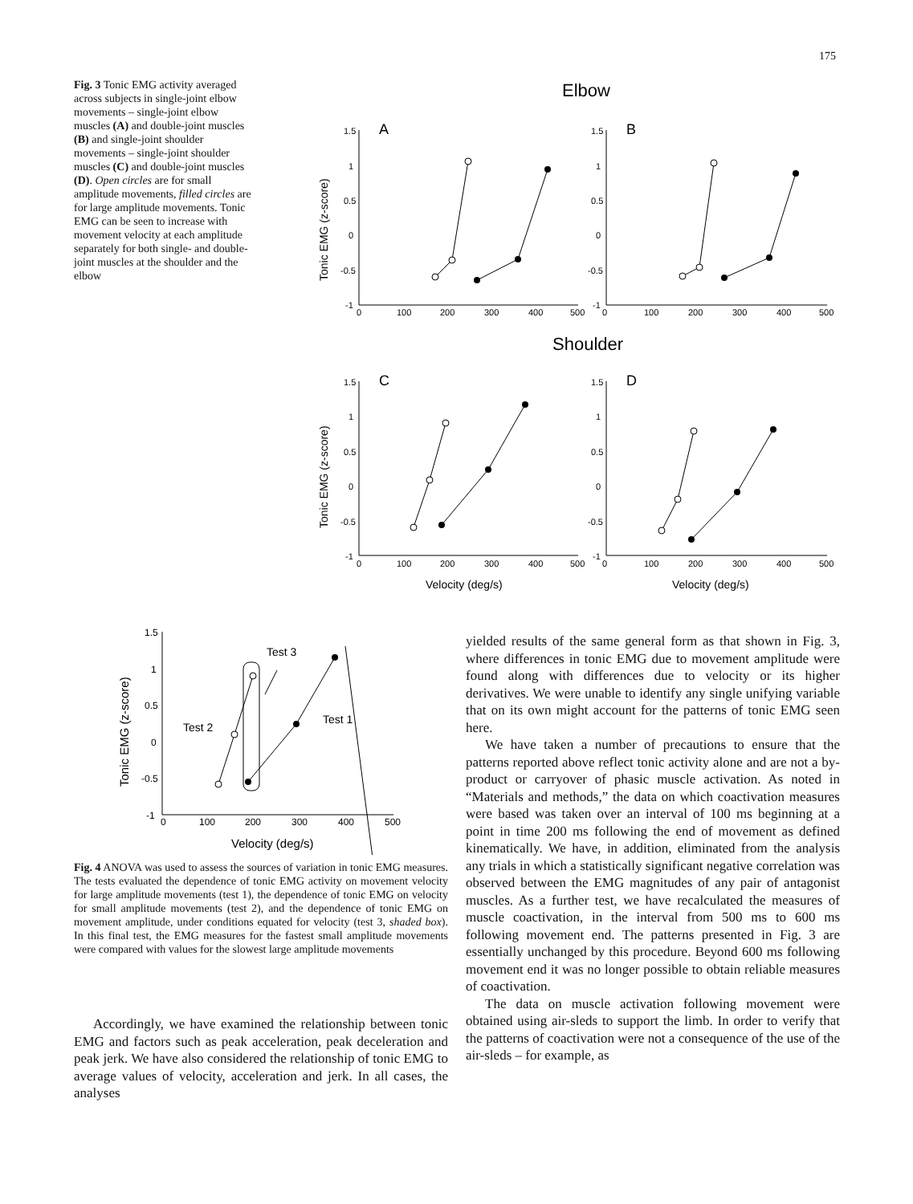175
Fig. 3 Tonic EMG activity averaged across subjects in single-joint elbow movements – single-joint elbow muscles (A) and double-joint muscles (B) and single-joint shoulder movements – single-joint shoulder muscles (C) and double-joint muscles (D). Open circles are for small amplitude movements, filled circles are for large amplitude movements. Tonic EMG can be seen to increase with movement velocity at each amplitude separately for both single- and double-joint muscles at the shoulder and the elbow
Elbow
Shoulder
A
B
C
D
1.5
1
0.5
0
-0.5
-1
0
100
200
300
400
500
0
100
200
300
400
500
1.5
1
0.5
0
-0.5
-1
1.5
1
0.5
0
-0.5
-1
0
100
200
300
400
500
0
100
200
300
400
500
1.5
1
0.5
0
-0.5
-1
Tonic EMG (z-score)
Tonic EMG (z-score)
Velocity (deg/s)
Velocity (deg/s)
Test 3
Test 2
Test 1
1.5
1
0.5
0
-0.5
-1
0
100
200
300
400
500
Tonic EMG (z-score)
Velocity (deg/s)
Fig. 4 ANOVA was used to assess the sources of variation in tonic EMG measures. The tests evaluated the dependence of tonic EMG activity on movement velocity for large amplitude movements (test 1), the dependence of tonic EMG on velocity for small amplitude movements (test 2), and the dependence of tonic EMG on movement amplitude, under conditions equated for velocity (test 3, shaded box). In this final test, the EMG measures for the fastest small amplitude movements were compared with values for the slowest large amplitude movements
Accordingly, we have examined the relationship between tonic EMG and factors such as peak acceleration, peak deceleration and peak jerk. We have also considered the relationship of tonic EMG to average values of velocity, acceleration and jerk. In all cases, the analyses
yielded results of the same general form as that shown in Fig. 3, where differences in tonic EMG due to movement amplitude were found along with differences due to velocity or its higher derivatives. We were unable to identify any single unifying variable that on its own might account for the patterns of tonic EMG seen here.
We have taken a number of precautions to ensure that the patterns reported above reflect tonic activity alone and are not a by-product or carryover of phasic muscle activation. As noted in “Materials and methods,” the data on which coactivation measures were based was taken over an interval of 100 ms beginning at a point in time 200 ms following the end of movement as defined kinematically. We have, in addition, eliminated from the analysis any trials in which a statistically significant negative correlation was observed between the EMG magnitudes of any pair of antagonist muscles. As a further test, we have recalculated the measures of muscle coactivation, in the interval from 500 ms to 600 ms following movement end. The patterns presented in Fig. 3 are essentially unchanged by this procedure. Beyond 600 ms following movement end it was no longer possible to obtain reliable measures of coactivation.
The data on muscle activation following movement were obtained using air-sleds to support the limb. In order to verify that the patterns of coactivation were not a consequence of the use of the air-sleds – for example, as